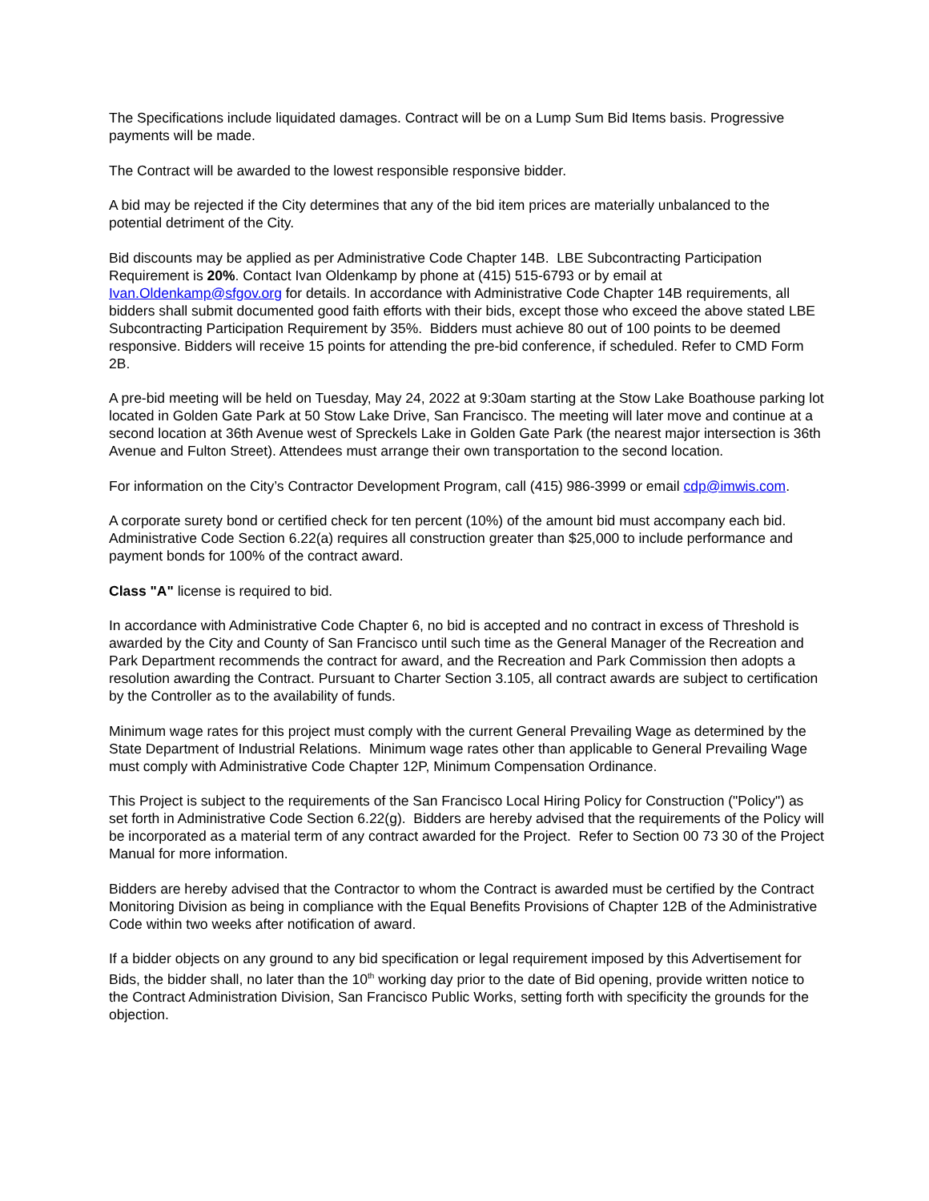The Specifications include liquidated damages. Contract will be on a Lump Sum Bid Items basis. Progressive payments will be made.
The Contract will be awarded to the lowest responsible responsive bidder.
A bid may be rejected if the City determines that any of the bid item prices are materially unbalanced to the potential detriment of the City.
Bid discounts may be applied as per Administrative Code Chapter 14B. LBE Subcontracting Participation Requirement is 20%. Contact Ivan Oldenkamp by phone at (415) 515-6793 or by email at Ivan.Oldenkamp@sfgov.org for details. In accordance with Administrative Code Chapter 14B requirements, all bidders shall submit documented good faith efforts with their bids, except those who exceed the above stated LBE Subcontracting Participation Requirement by 35%. Bidders must achieve 80 out of 100 points to be deemed responsive. Bidders will receive 15 points for attending the pre-bid conference, if scheduled. Refer to CMD Form 2B.
A pre-bid meeting will be held on Tuesday, May 24, 2022 at 9:30am starting at the Stow Lake Boathouse parking lot located in Golden Gate Park at 50 Stow Lake Drive, San Francisco. The meeting will later move and continue at a second location at 36th Avenue west of Spreckels Lake in Golden Gate Park (the nearest major intersection is 36th Avenue and Fulton Street). Attendees must arrange their own transportation to the second location.
For information on the City’s Contractor Development Program, call (415) 986-3999 or email cdp@imwis.com.
A corporate surety bond or certified check for ten percent (10%) of the amount bid must accompany each bid. Administrative Code Section 6.22(a) requires all construction greater than $25,000 to include performance and payment bonds for 100% of the contract award.
Class "A" license is required to bid.
In accordance with Administrative Code Chapter 6, no bid is accepted and no contract in excess of Threshold is awarded by the City and County of San Francisco until such time as the General Manager of the Recreation and Park Department recommends the contract for award, and the Recreation and Park Commission then adopts a resolution awarding the Contract. Pursuant to Charter Section 3.105, all contract awards are subject to certification by the Controller as to the availability of funds.
Minimum wage rates for this project must comply with the current General Prevailing Wage as determined by the State Department of Industrial Relations. Minimum wage rates other than applicable to General Prevailing Wage must comply with Administrative Code Chapter 12P, Minimum Compensation Ordinance.
This Project is subject to the requirements of the San Francisco Local Hiring Policy for Construction ("Policy") as set forth in Administrative Code Section 6.22(g). Bidders are hereby advised that the requirements of the Policy will be incorporated as a material term of any contract awarded for the Project. Refer to Section 00 73 30 of the Project Manual for more information.
Bidders are hereby advised that the Contractor to whom the Contract is awarded must be certified by the Contract Monitoring Division as being in compliance with the Equal Benefits Provisions of Chapter 12B of the Administrative Code within two weeks after notification of award.
If a bidder objects on any ground to any bid specification or legal requirement imposed by this Advertisement for Bids, the bidder shall, no later than the 10<sup>th</sup> working day prior to the date of Bid opening, provide written notice to the Contract Administration Division, San Francisco Public Works, setting forth with specificity the grounds for the objection.